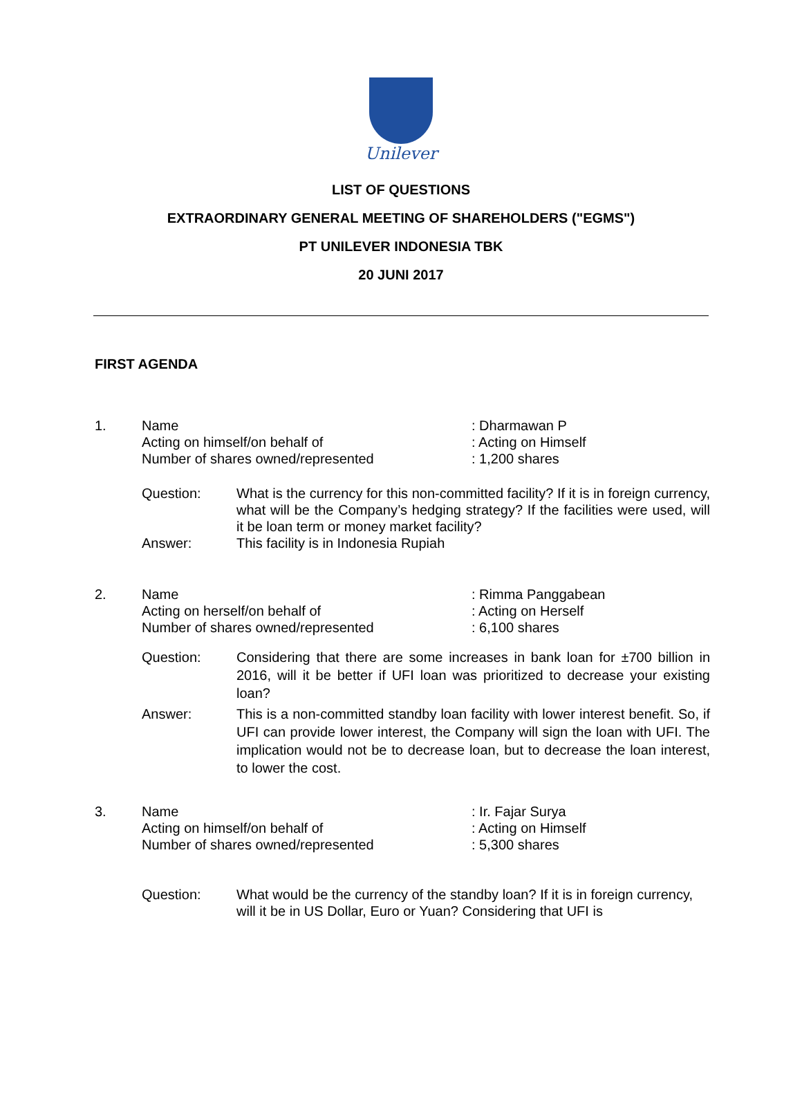Unilever
LIST OF QUESTIONS
EXTRAORDINARY GENERAL MEETING OF SHAREHOLDERS ("EGMS")
PT UNILEVER INDONESIA TBK
20 JUNI 2017
FIRST AGENDA
1. Name
Acting on himself/on behalf of
Number of shares owned/represented
: Dharmawan P
: Acting on Himself
: 1,200 shares
Question: What is the currency for this non-committed facility? If it is in foreign currency, what will be the Company’s hedging strategy? If the facilities were used, will it be loan term or money market facility?
Answer: This facility is in Indonesia Rupiah
2. Name
Acting on herself/on behalf of
Number of shares owned/represented
: Rimma Panggabean
: Acting on Herself
: 6,100 shares
Question: Considering that there are some increases in bank loan for ±700 billion in 2016, will it be better if UFI loan was prioritized to decrease your existing loan?
Answer: This is a non-committed standby loan facility with lower interest benefit. So, if UFI can provide lower interest, the Company will sign the loan with UFI. The implication would not be to decrease loan, but to decrease the loan interest, to lower the cost.
3. Name
Acting on himself/on behalf of
Number of shares owned/represented
: Ir. Fajar Surya
: Acting on Himself
: 5,300 shares
Question: What would be the currency of the standby loan? If it is in foreign currency, will it be in US Dollar, Euro or Yuan? Considering that UFI is